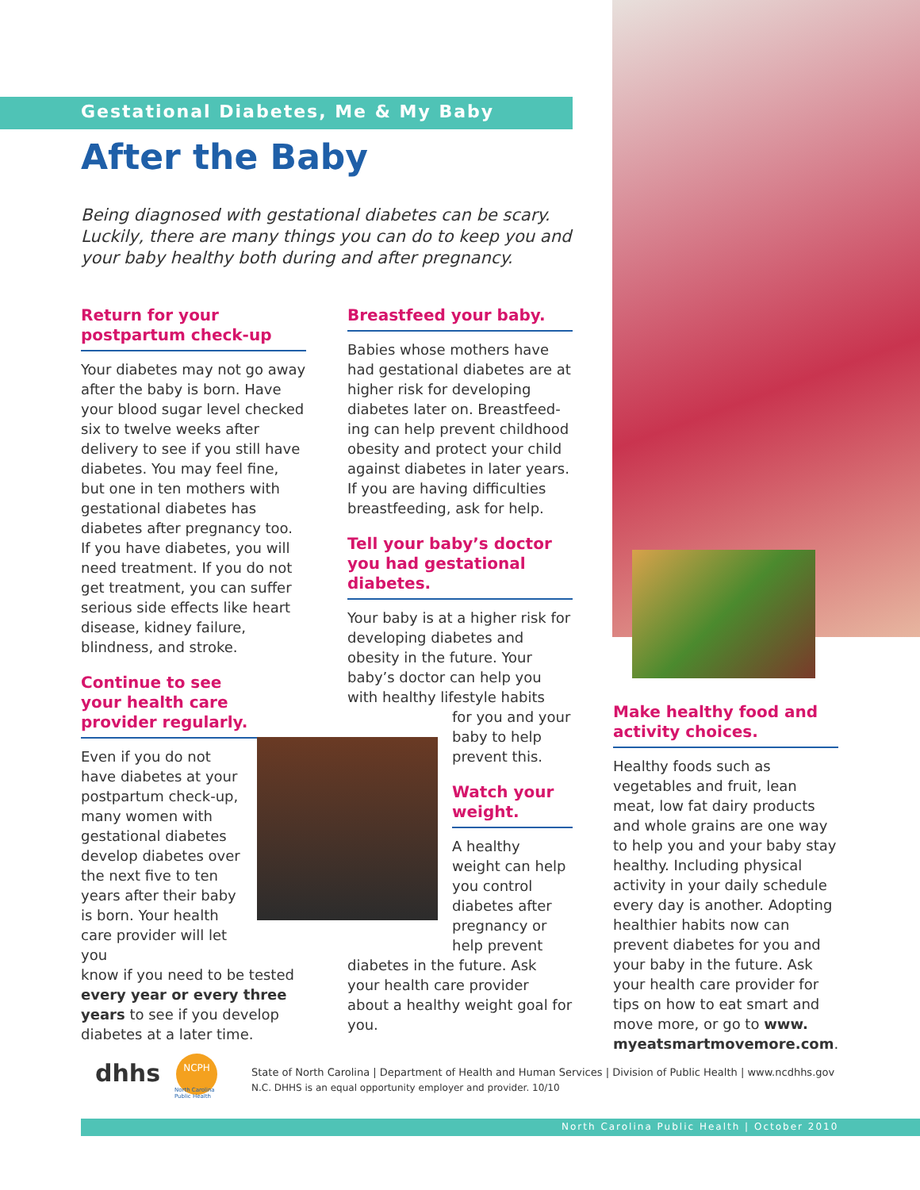Gestational Diabetes, Me & My Baby
After the Baby
Being diagnosed with gestational diabetes can be scary. Luckily, there are many things you can do to keep you and your baby healthy both during and after pregnancy.
Return for your postpartum check-up
Your diabetes may not go away after the baby is born. Have your blood sugar level checked six to twelve weeks after delivery to see if you still have diabetes. You may feel fine, but one in ten mothers with gestational diabetes has diabetes after pregnancy too. If you have diabetes, you will need treatment. If you do not get treatment, you can suffer serious side effects like heart disease, kidney failure, blindness, and stroke.
Continue to see your health care provider regularly.
Even if you do not have diabetes at your postpartum check-up, many women with gestational diabetes develop diabetes over the next five to ten years after their baby is born. Your health care provider will let you know if you need to be tested every year or every three years to see if you develop diabetes at a later time.
Breastfeed your baby.
Babies whose mothers have had gestational diabetes are at higher risk for developing diabetes later on. Breastfeed-ing can help prevent childhood obesity and protect your child against diabetes in later years. If you are having difficulties breastfeeding, ask for help.
Tell your baby’s doctor you had gestational diabetes.
Your baby is at a higher risk for developing diabetes and obesity in the future. Your baby’s doctor can help you with healthy lifestyle habits
for you and your baby to help prevent this.
Watch your weight.
A healthy weight can help you control diabetes after pregnancy or help prevent
diabetes in the future. Ask your health care provider about a healthy weight goal for you.
Make healthy food and activity choices.
Healthy foods such as vegetables and fruit, lean meat, low fat dairy products and whole grains are one way to help you and your baby stay healthy. Including physical activity in your daily schedule every day is another. Adopting healthier habits now can prevent diabetes for you and your baby in the future. Ask your health care provider for tips on how to eat smart and move more, or go to www. myeatsmartmovemore.com.
dhhs NCPH
North Carolina
Public Health
State of North Carolina | Department of Health and Human Services | Division of Public Health | www.ncdhhs.gov
N.C. DHHS is an equal opportunity employer and provider. 10/10
North Carolina Public Health | October 2010